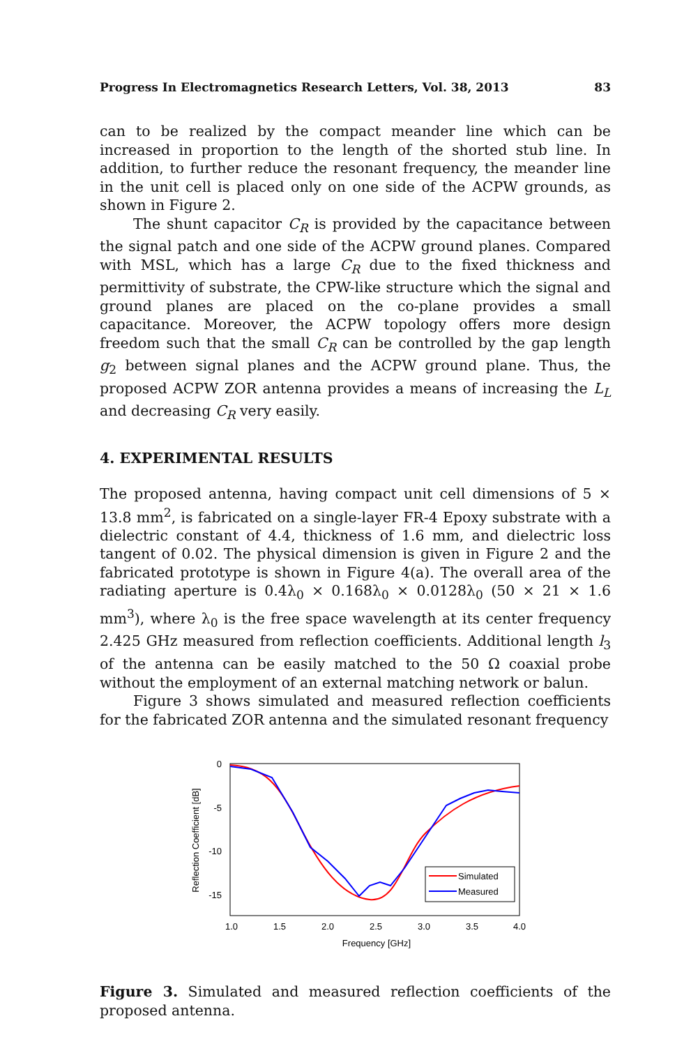Progress In Electromagnetics Research Letters, Vol. 38, 2013 83
can to be realized by the compact meander line which can be increased in proportion to the length of the shorted stub line. In addition, to further reduce the resonant frequency, the meander line in the unit cell is placed only on one side of the ACPW grounds, as shown in Figure 2.
The shunt capacitor C<sub>R</sub> is provided by the capacitance between the signal patch and one side of the ACPW ground planes. Compared with MSL, which has a large C<sub>R</sub> due to the fixed thickness and permittivity of substrate, the CPW-like structure which the signal and ground planes are placed on the co-plane provides a small capacitance. Moreover, the ACPW topology offers more design freedom such that the small C<sub>R</sub> can be controlled by the gap length g<sub>2</sub> between signal planes and the ACPW ground plane. Thus, the proposed ACPW ZOR antenna provides a means of increasing the L<sub>L</sub> and decreasing C<sub>R</sub> very easily.
4. EXPERIMENTAL RESULTS
The proposed antenna, having compact unit cell dimensions of 5 × 13.8 mm<sup>2</sup>, is fabricated on a single-layer FR-4 Epoxy substrate with a dielectric constant of 4.4, thickness of 1.6 mm, and dielectric loss tangent of 0.02. The physical dimension is given in Figure 2 and the fabricated prototype is shown in Figure 4(a). The overall area of the radiating aperture is 0.4λ<sub>0</sub> × 0.168λ<sub>0</sub> × 0.0128λ<sub>0</sub> (50 × 21 × 1.6 mm<sup>3</sup>), where λ<sub>0</sub> is the free space wavelength at its center frequency 2.425 GHz measured from reflection coefficients. Additional length l<sub>3</sub> of the antenna can be easily matched to the 50 Ω coaxial probe without the employment of an external matching network or balun.
Figure 3 shows simulated and measured reflection coefficients for the fabricated ZOR antenna and the simulated resonant frequency
0
-5
-10
-15
1.0
1.5
2.0
2.5
3.0
3.5
4.0
Frequency [GHz]
Reflection Coefficient [dB]
Simulated
Measured
Figure 3. Simulated and measured reflection coefficients of the proposed antenna.